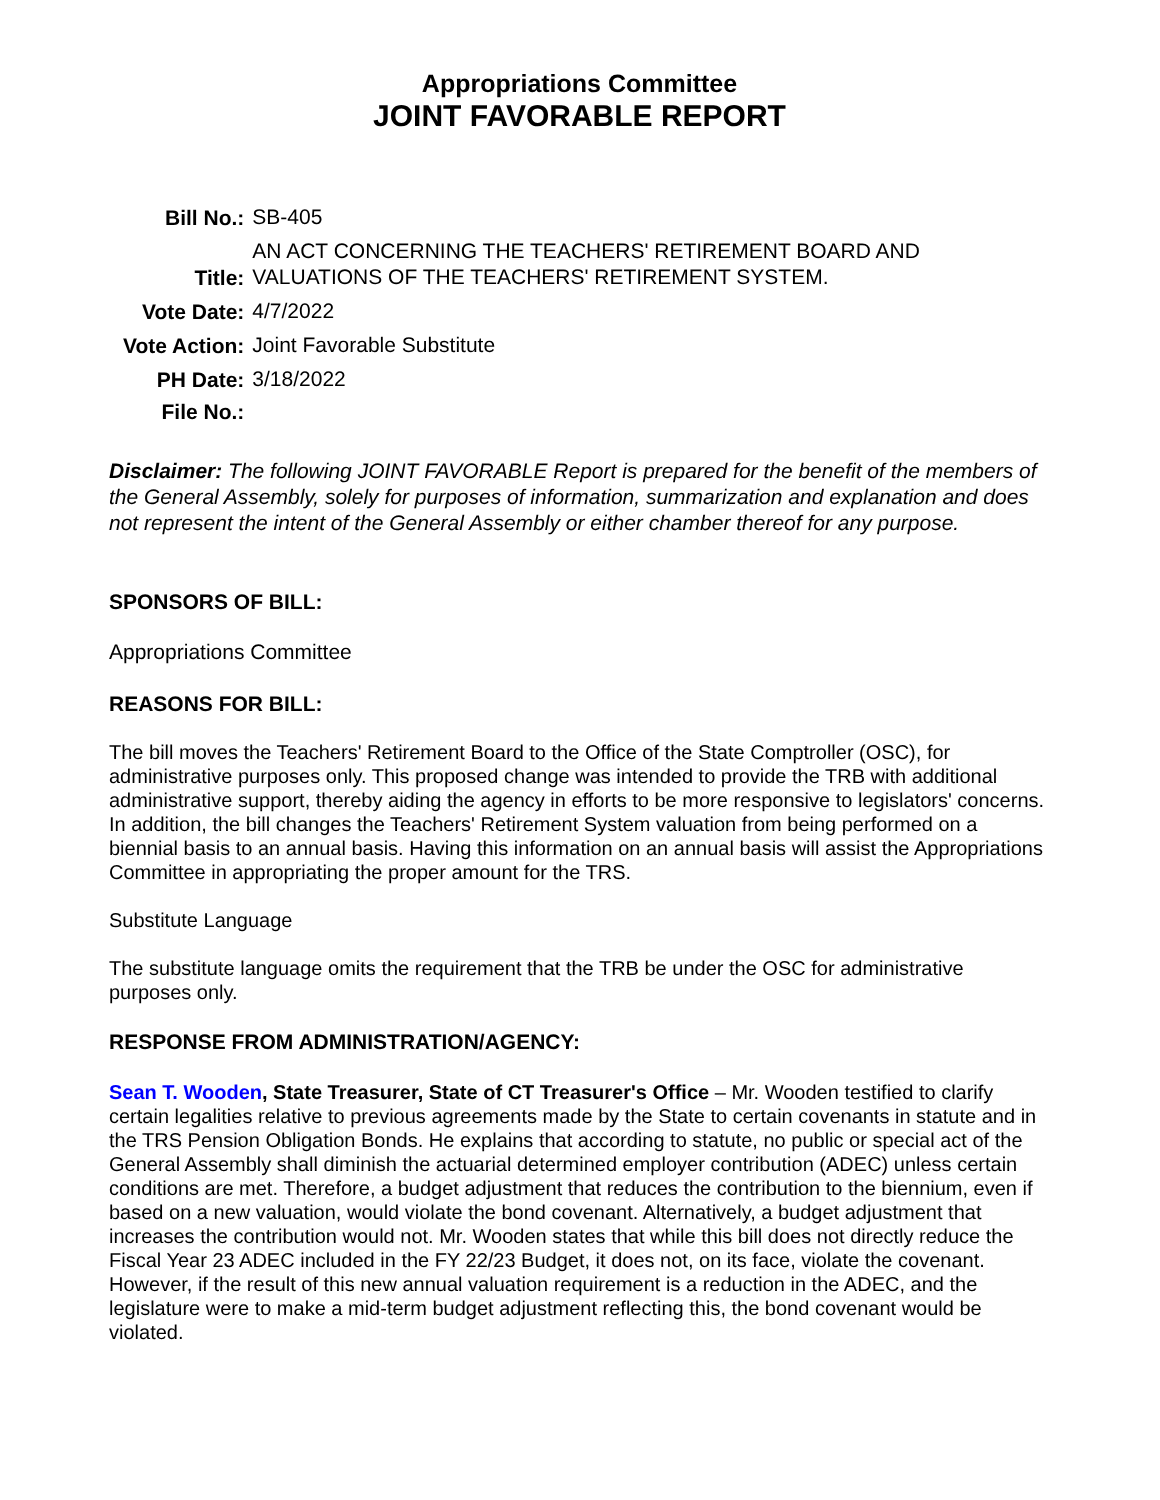Appropriations Committee
JOINT FAVORABLE REPORT
| Bill No.: | SB-405 |
| Title: | AN ACT CONCERNING THE TEACHERS' RETIREMENT BOARD AND VALUATIONS OF THE TEACHERS' RETIREMENT SYSTEM. |
| Vote Date: | 4/7/2022 |
| Vote Action: | Joint Favorable Substitute |
| PH Date: | 3/18/2022 |
| File No.: | |
Disclaimer: The following JOINT FAVORABLE Report is prepared for the benefit of the members of the General Assembly, solely for purposes of information, summarization and explanation and does not represent the intent of the General Assembly or either chamber thereof for any purpose.
SPONSORS OF BILL:
Appropriations Committee
REASONS FOR BILL:
The bill moves the Teachers' Retirement Board to the Office of the State Comptroller (OSC), for administrative purposes only. This proposed change was intended to provide the TRB with additional administrative support, thereby aiding the agency in efforts to be more responsive to legislators' concerns. In addition, the bill changes the Teachers' Retirement System valuation from being performed on a biennial basis to an annual basis. Having this information on an annual basis will assist the Appropriations Committee in appropriating the proper amount for the TRS.
Substitute Language
The substitute language omits the requirement that the TRB be under the OSC for administrative purposes only.
RESPONSE FROM ADMINISTRATION/AGENCY:
Sean T. Wooden, State Treasurer, State of CT Treasurer's Office – Mr. Wooden testified to clarify certain legalities relative to previous agreements made by the State to certain covenants in statute and in the TRS Pension Obligation Bonds. He explains that according to statute, no public or special act of the General Assembly shall diminish the actuarial determined employer contribution (ADEC) unless certain conditions are met. Therefore, a budget adjustment that reduces the contribution to the biennium, even if based on a new valuation, would violate the bond covenant. Alternatively, a budget adjustment that increases the contribution would not. Mr. Wooden states that while this bill does not directly reduce the Fiscal Year 23 ADEC included in the FY 22/23 Budget, it does not, on its face, violate the covenant. However, if the result of this new annual valuation requirement is a reduction in the ADEC, and the legislature were to make a mid-term budget adjustment reflecting this, the bond covenant would be violated.